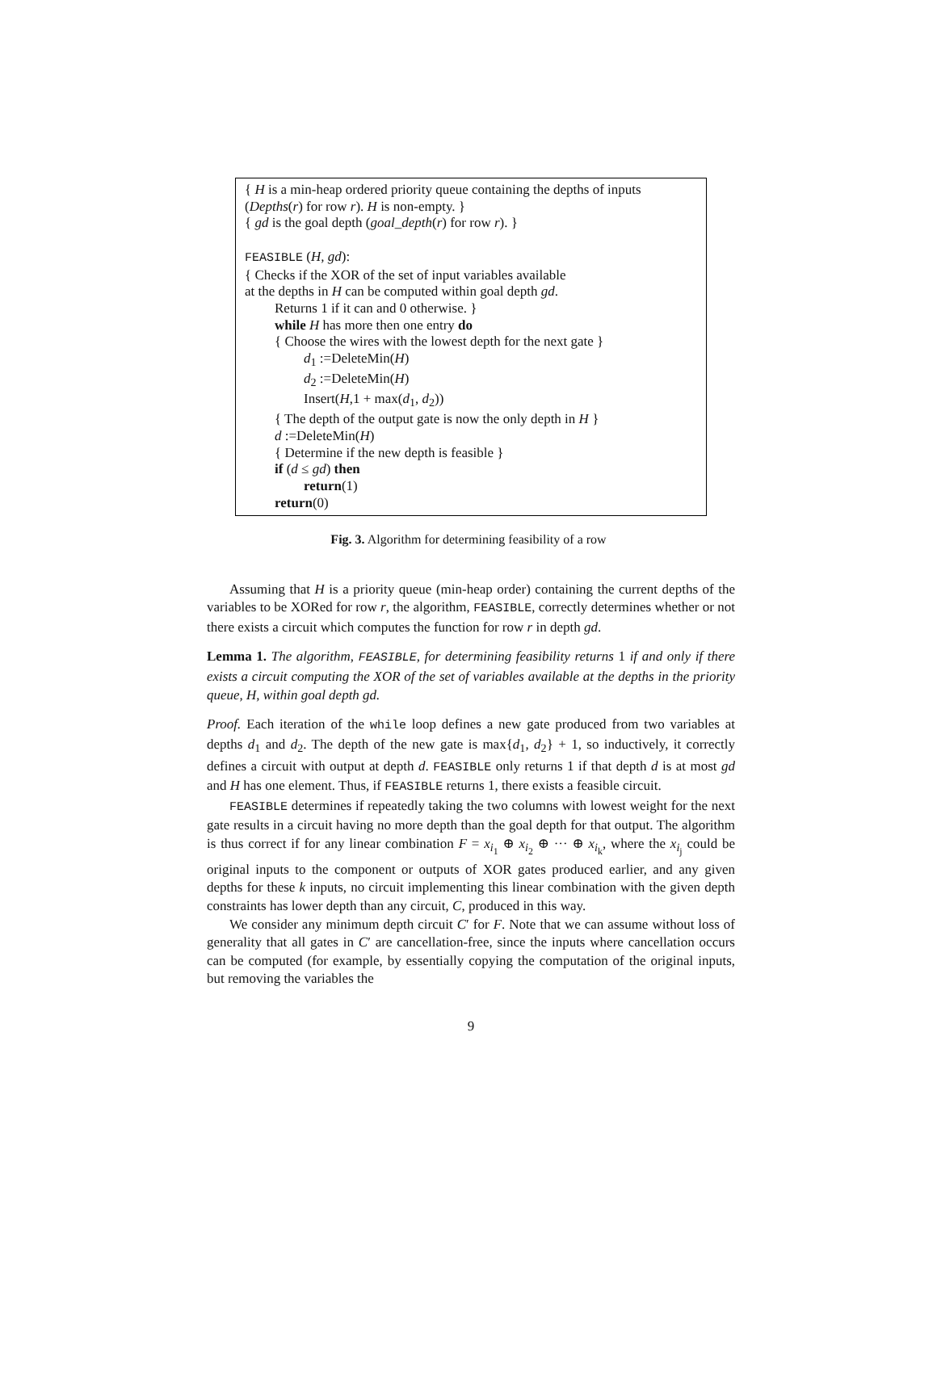{ H is a min-heap ordered priority queue containing the depths of inputs (Depths(r) for row r). H is non-empty. }
{ gd is the goal depth (goal_depth(r) for row r). }
FEASIBLE (H, gd):
{ Checks if the XOR of the set of input variables available
at the depths in H can be computed within goal depth gd.
Returns 1 if it can and 0 otherwise. }
while H has more then one entry do
{ Choose the wires with the lowest depth for the next gate }
d<sub>1</sub> :=DeleteMin(H)
d<sub>2</sub> :=DeleteMin(H)
Insert(H,1 + max(d<sub>1</sub>, d<sub>2</sub>))
{ The depth of the output gate is now the only depth in H }
d :=DeleteMin(H)
{ Determine if the new depth is feasible }
if (d ≤ gd) then
return(1)
return(0)
Fig. 3. Algorithm for determining feasibility of a row
Assuming that H is a priority queue (min-heap order) containing the current depths of the variables to be XORed for row r, the algorithm, FEASIBLE, correctly determines whether or not there exists a circuit which computes the function for row r in depth gd.
Lemma 1. The algorithm, FEASIBLE, for determining feasibility returns 1 if and only if there exists a circuit computing the XOR of the set of variables available at the depths in the priority queue, H, within goal depth gd.
Proof. Each iteration of the while loop defines a new gate produced from two variables at depths d<sub>1</sub> and d<sub>2</sub>. The depth of the new gate is max{d<sub>1</sub>, d<sub>2</sub>} + 1, so inductively, it correctly defines a circuit with output at depth d. FEASIBLE only returns 1 if that depth d is at most gd and H has one element. Thus, if FEASIBLE returns 1, there exists a feasible circuit.
FEASIBLE determines if repeatedly taking the two columns with lowest weight for the next gate results in a circuit having no more depth than the goal depth for that output. The algorithm is thus correct if for any linear combination F = x<sub>i<sub>1</sub></sub> ⊕ x<sub>i<sub>2</sub></sub> ⊕ ··· ⊕ x<sub>i<sub>k</sub></sub>, where the x<sub>i<sub>j</sub></sub> could be original inputs to the component or outputs of XOR gates produced earlier, and any given depths for these k inputs, no circuit implementing this linear combination with the given depth constraints has lower depth than any circuit, C, produced in this way.
We consider any minimum depth circuit C′ for F. Note that we can assume without loss of generality that all gates in C′ are cancellation-free, since the inputs where cancellation occurs can be computed (for example, by essentially copying the computation of the original inputs, but removing the variables the
9